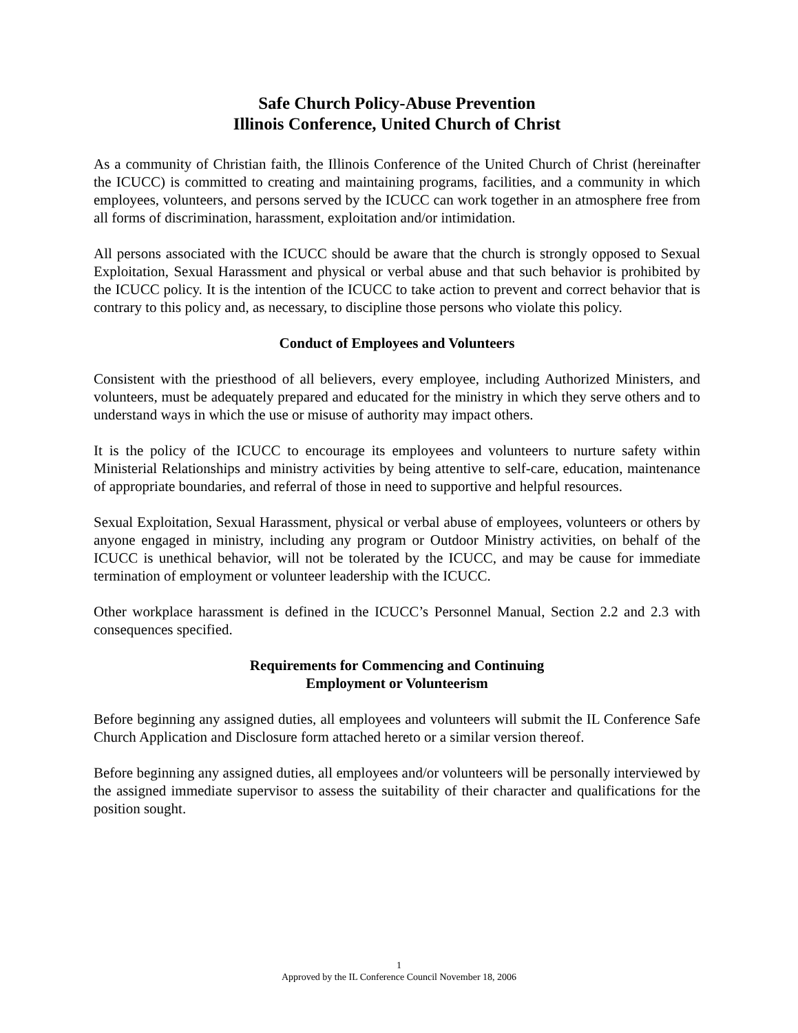Safe Church Policy-Abuse Prevention
Illinois Conference, United Church of Christ
As a community of Christian faith, the Illinois Conference of the United Church of Christ (hereinafter the ICUCC) is committed to creating and maintaining programs, facilities, and a community in which employees, volunteers, and persons served by the ICUCC can work together in an atmosphere free from all forms of discrimination, harassment, exploitation and/or intimidation.
All persons associated with the ICUCC should be aware that the church is strongly opposed to Sexual Exploitation, Sexual Harassment and physical or verbal abuse and that such behavior is prohibited by the ICUCC policy. It is the intention of the ICUCC to take action to prevent and correct behavior that is contrary to this policy and, as necessary, to discipline those persons who violate this policy.
Conduct of Employees and Volunteers
Consistent with the priesthood of all believers, every employee, including Authorized Ministers, and volunteers, must be adequately prepared and educated for the ministry in which they serve others and to understand ways in which the use or misuse of authority may impact others.
It is the policy of the ICUCC to encourage its employees and volunteers to nurture safety within Ministerial Relationships and ministry activities by being attentive to self-care, education, maintenance of appropriate boundaries, and referral of those in need to supportive and helpful resources.
Sexual Exploitation, Sexual Harassment, physical or verbal abuse of employees, volunteers or others by anyone engaged in ministry, including any program or Outdoor Ministry activities, on behalf of the ICUCC is unethical behavior, will not be tolerated by the ICUCC, and may be cause for immediate termination of employment or volunteer leadership with the ICUCC.
Other workplace harassment is defined in the ICUCC’s Personnel Manual, Section 2.2 and 2.3 with consequences specified.
Requirements for Commencing and Continuing
Employment or Volunteerism
Before beginning any assigned duties, all employees and volunteers will submit the IL Conference Safe Church Application and Disclosure form attached hereto or a similar version thereof.
Before beginning any assigned duties, all employees and/or volunteers will be personally interviewed by the assigned immediate supervisor to assess the suitability of their character and qualifications for the position sought.
1
Approved by the IL Conference Council November 18, 2006